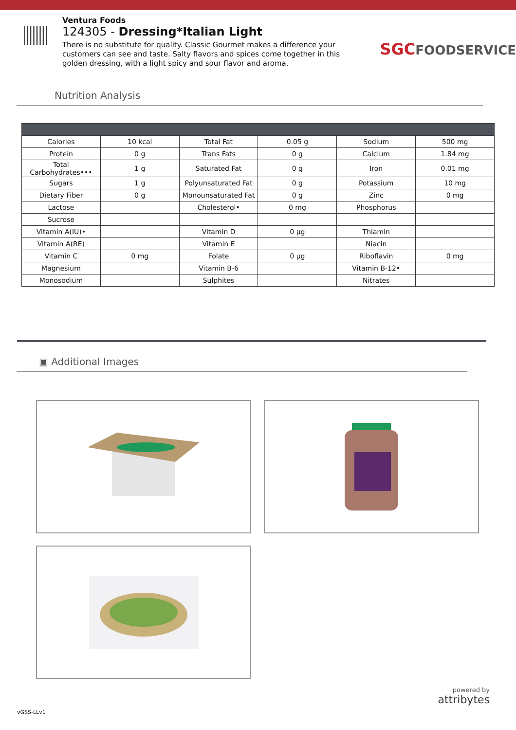Ventura Foods
124305 - Dressing*Italian Light
There is no substitute for quality. Classic Gourmet makes a difference your customers can see and taste. Salty flavors and spices come together in this golden dressing, with a light spicy and sour flavor and aroma.
SGCFOODSERVICE
Nutrition Analysis
| Calories | 10 kcal | Total Fat | 0.05 g | Sodium | 500 mg |
| Protein | 0 g | Trans Fats | 0 g | Calcium | 1.84 mg |
| Total Carbohydrates••• | 1 g | Saturated Fat | 0 g | Iron | 0.01 mg |
| Sugars | 1 g | Polyunsaturated Fat | 0 g | Potassium | 10 mg |
| Dietary Fiber | 0 g | Monounsaturated Fat | 0 g | Zinc | 0 mg |
| Lactose | | Cholesterol• | 0 mg | Phosphorus | |
| Sucrose | | | | | |
| Vitamin A(IU)• | | Vitamin D | 0 µg | Thiamin | |
| Vitamin A(RE) | | Vitamin E | | Niacin | |
| Vitamin C | 0 mg | Folate | 0 µg | Riboflavin | 0 mg |
| Magnesium | | Vitamin B-6 | | Vitamin B-12• | |
| Monosodium | | Sulphites | | Nitrates | |
▣ Additional Images
powered by
attribytes
vGSS-LLv1